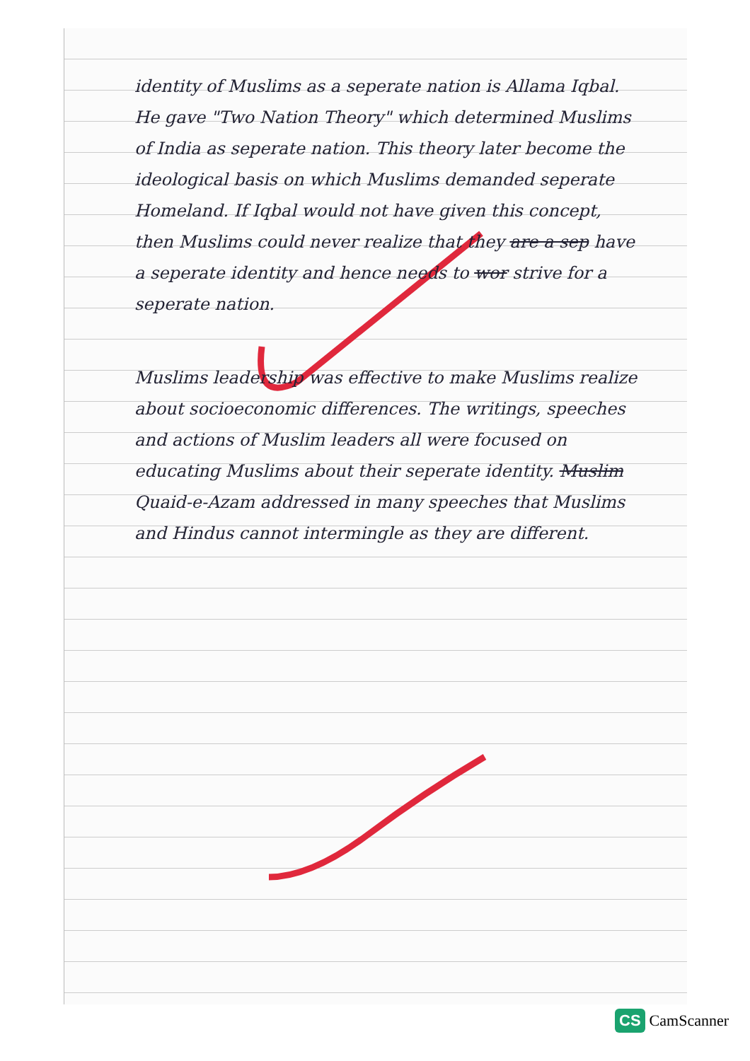identity of Muslims as a seperate nation is Allama Iqbal. He gave "Two Nation Theory" which determined Muslims of India as seperate nation. This theory later become the ideological basis on which Muslims demanded seperate Homeland. If Iqbal would not have given this concept, then Muslims could never realize that they are a sep have a seperate identity and hence needs to wor strive for a seperate nation.
Muslims leadership was effective to make Muslims realize about socioeconomic differences. The writings, speeches and actions of Muslim leaders all were focused on educating Muslims about their seperate identity. Muslim Quaid-e-Azam addressed in many speeches that Muslims and Hindus cannot intermingle as they are different.
CS CamScanner